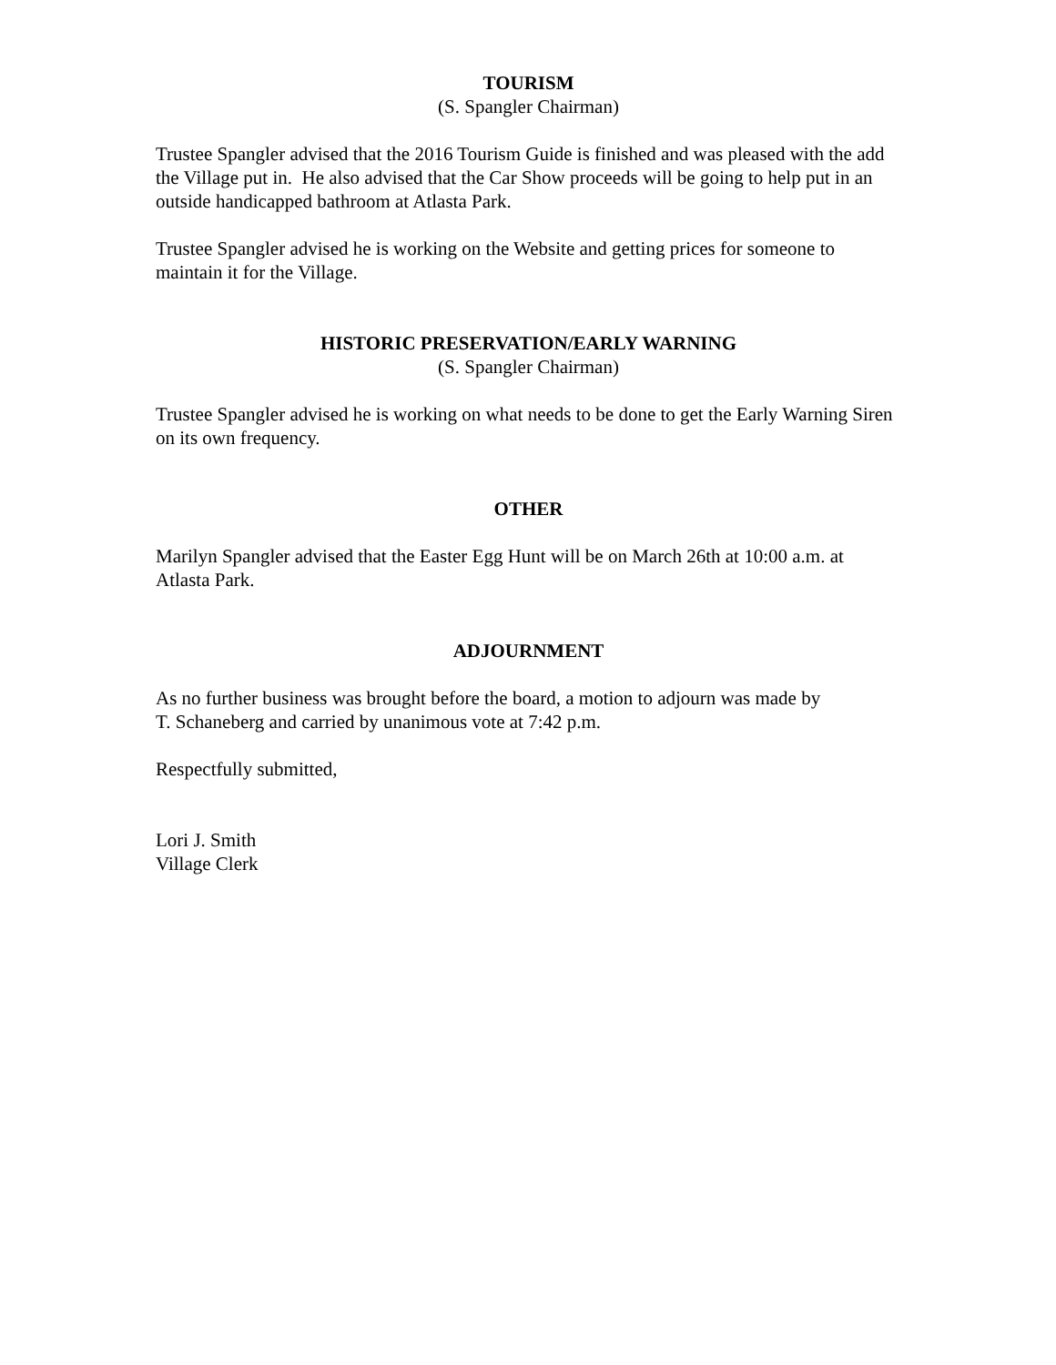TOURISM
(S. Spangler Chairman)
Trustee Spangler advised that the 2016 Tourism Guide is finished and was pleased with the add the Village put in. He also advised that the Car Show proceeds will be going to help put in an outside handicapped bathroom at Atlasta Park.
Trustee Spangler advised he is working on the Website and getting prices for someone to maintain it for the Village.
HISTORIC PRESERVATION/EARLY WARNING
(S. Spangler Chairman)
Trustee Spangler advised he is working on what needs to be done to get the Early Warning Siren on its own frequency.
OTHER
Marilyn Spangler advised that the Easter Egg Hunt will be on March 26th at 10:00 a.m. at Atlasta Park.
ADJOURNMENT
As no further business was brought before the board, a motion to adjourn was made by
T. Schaneberg and carried by unanimous vote at 7:42 p.m.
Respectfully submitted,
Lori J. Smith
Village Clerk